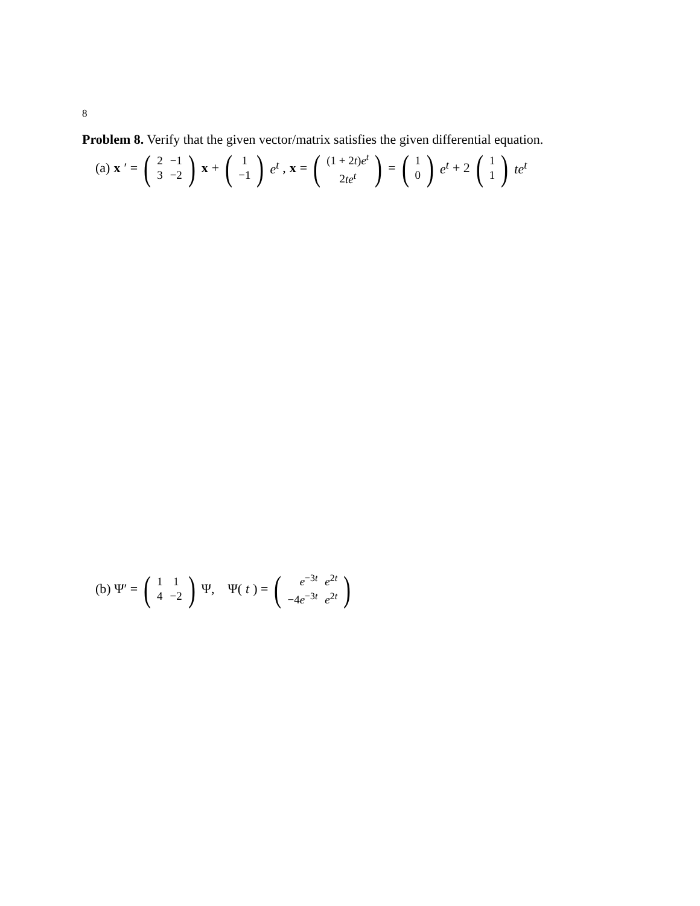8
Problem 8. Verify that the given vector/matrix satisfies the given differential equation.
(a) x ′ = (
| 2 | −1 |
| 3 | −2 |
) x + (
| 1 |
| −1 |
) e<sup>t</sup>, x = (
| (1 + 2 t ) e<sup>t</sup> |
| 2 te<sup>t</sup> |
) = (
| 1 |
| 0 |
) e<sup>t</sup> + 2 (
| 1 |
| 1 |
) te<sup>t</sup>
(b) Ψ′ = (
| 1 | 1 |
| 4 | −2 |
) Ψ, Ψ(t) = (
| e<sup>−3t</sup> | e<sup>2t</sup> |
| −4 e<sup>−3t</sup> | e<sup>2t</sup> |
)